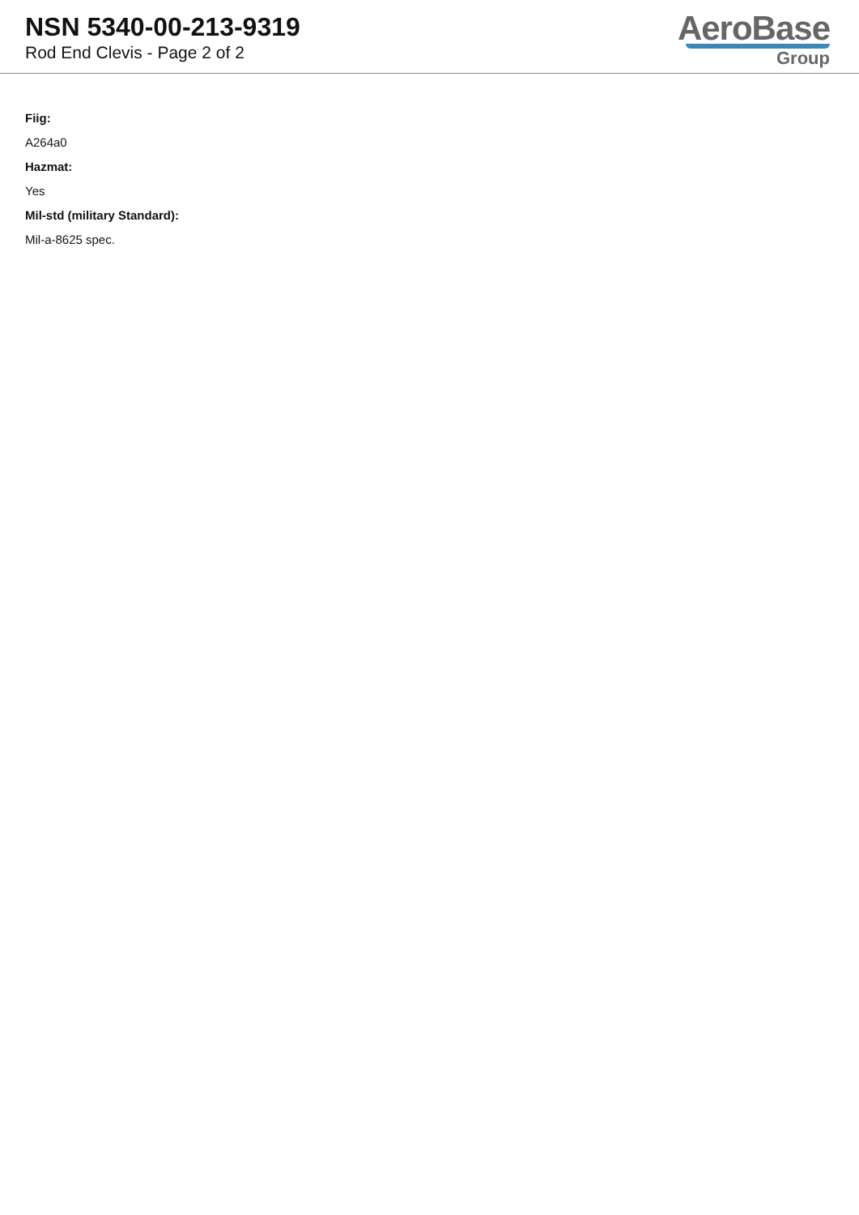NSN 5340-00-213-9319
Rod End Clevis - Page 2 of 2
AeroBase
Group
Fiig:
A264a0
Hazmat:
Yes
Mil-std (military Standard):
Mil-a-8625 spec.